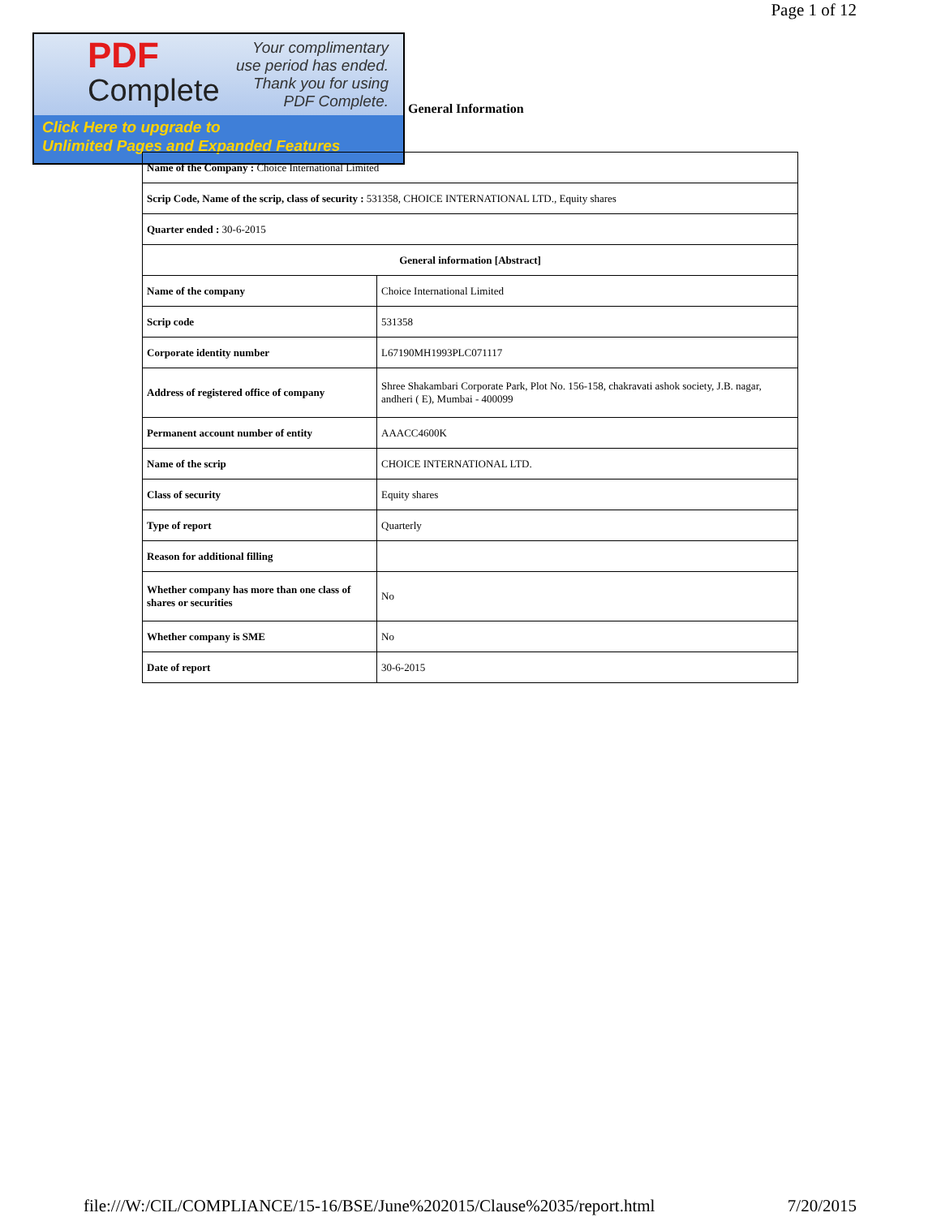Page 1 of 12
PDF
Complete
Your complimentary
use period has ended.
Thank you for using
PDF Complete.
Click Here to upgrade to
Unlimited Pages and Expanded Features
General Information
| Name of the Company : Choice International Limited | |
| Scrip Code, Name of the scrip, class of security : 531358, CHOICE INTERNATIONAL LTD., Equity shares | |
| Quarter ended : 30-6-2015 | |
| General information [Abstract] | |
| Name of the company | Choice International Limited |
| Scrip code | 531358 |
| Corporate identity number | L67190MH1993PLC071117 |
| Address of registered office of company | Shree Shakambari Corporate Park, Plot No. 156-158, chakravati ashok society, J.B. nagar, andheri ( E), Mumbai - 400099 |
| Permanent account number of entity | AAACC4600K |
| Name of the scrip | CHOICE INTERNATIONAL LTD. |
| Class of security | Equity shares |
| Type of report | Quarterly |
| Reason for additional filling | |
| Whether company has more than one class of shares or securities | No |
| Whether company is SME | No |
| Date of report | 30-6-2015 |
file:///W:/CIL/COMPLIANCE/15-16/BSE/June%202015/Clause%2035/report.html 7/20/2015